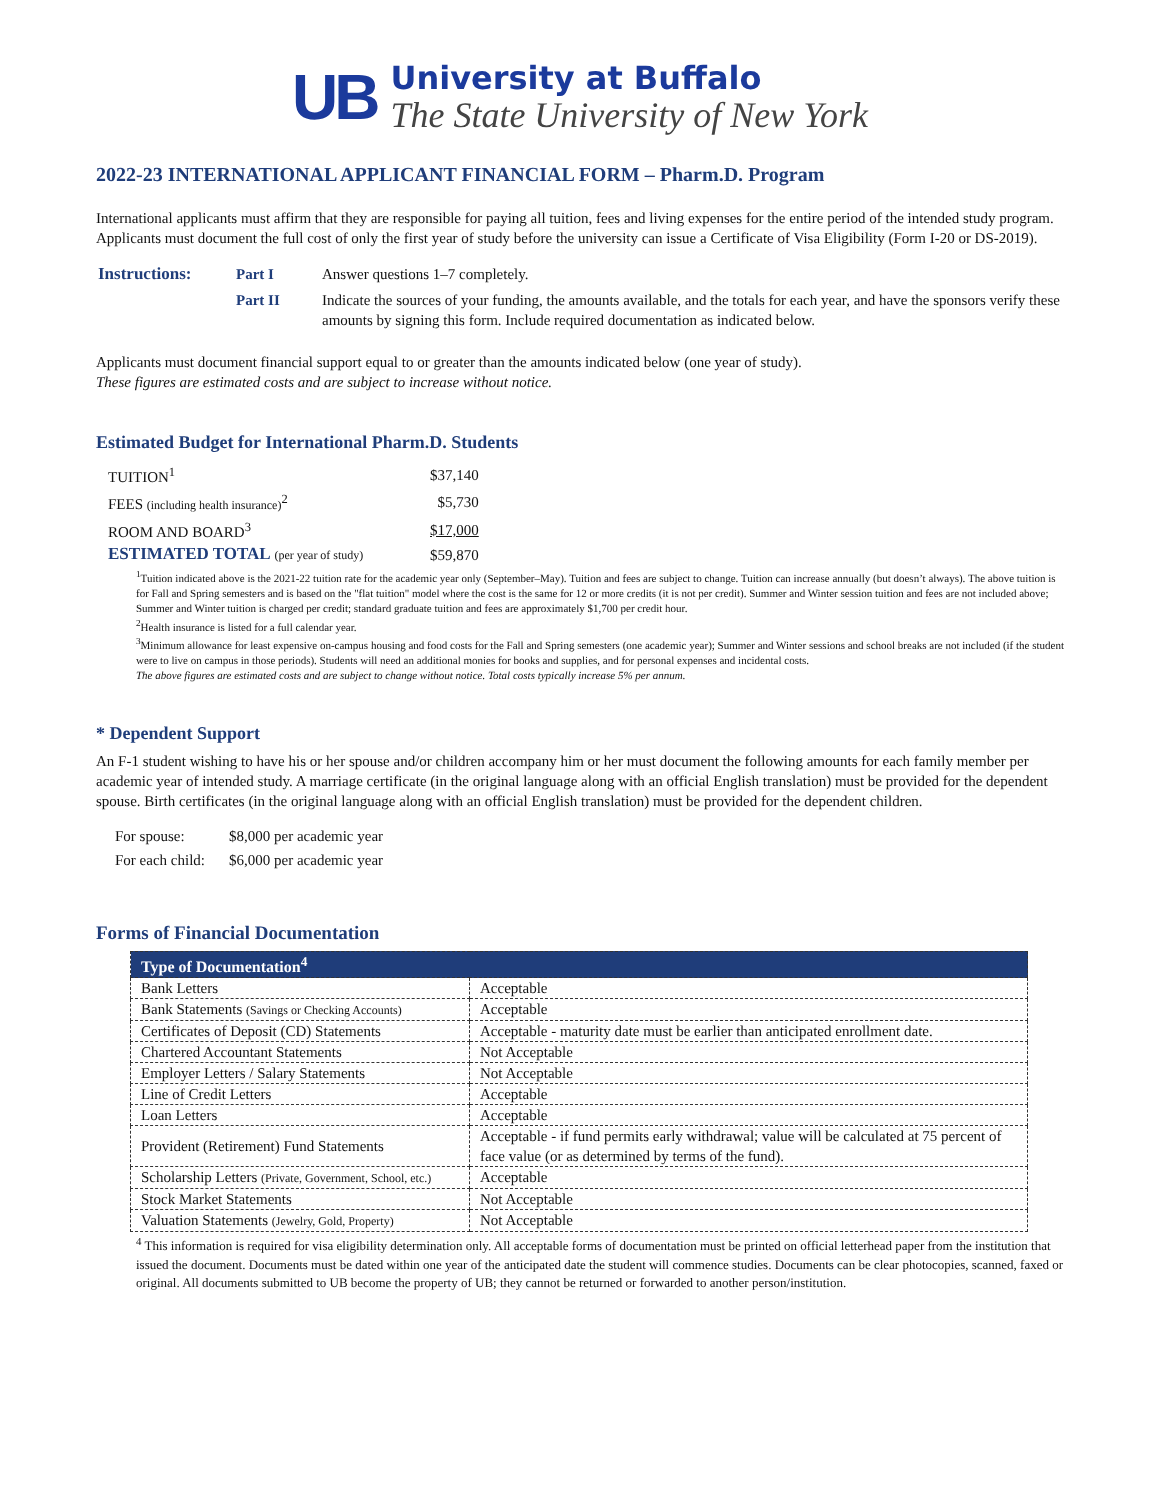UB
University at Buffalo
The State University of New York
2022-23 INTERNATIONAL APPLICANT FINANCIAL FORM – Pharm.D. Program
International applicants must affirm that they are responsible for paying all tuition, fees and living expenses for the entire period of the intended study program. Applicants must document the full cost of only the first year of study before the university can issue a Certificate of Visa Eligibility (Form I-20 or DS-2019).
| Instructions: | Part I | Answer questions 1–7 completely. |
| | Part II | Indicate the sources of your funding, the amounts available, and the totals for each year, and have the sponsors verify these amounts by signing this form. Include required documentation as indicated below. |
Applicants must document financial support equal to or greater than the amounts indicated below (one year of study).
These figures are estimated costs and are subject to increase without notice.
Estimated Budget for International Pharm.D. Students
| TUITION<sup>1</sup> | $37,140 |
| FEES (including health insurance)<sup>2</sup> | $5,730 |
| ROOM AND BOARD<sup>3</sup> | $17,000 |
| ESTIMATED TOTAL (per year of study) | $59,870 |
<sup>1</sup> Tuition indicated above is the 2021-22 tuition rate for the academic year only (September–May). Tuition and fees are subject to change. Tuition can increase annually (but doesn’t always). The above tuition is for Fall and Spring semesters and is based on the "flat tuition" model where the cost is the same for 12 or more credits (it is not per credit). Summer and Winter session tuition and fees are not included above; Summer and Winter tuition is charged per credit; standard graduate tuition and fees are approximately $1,700 per credit hour.
<sup>2</sup> Health insurance is listed for a full calendar year.
<sup>3</sup> Minimum allowance for least expensive on-campus housing and food costs for the Fall and Spring semesters (one academic year); Summer and Winter sessions and school breaks are not included (if the student were to live on campus in those periods). Students will need an additional monies for books and supplies, and for personal expenses and incidental costs.
The above figures are estimated costs and are subject to change without notice. Total costs typically increase 5% per annum.
* Dependent Support
An F-1 student wishing to have his or her spouse and/or children accompany him or her must document the following amounts for each family member per academic year of intended study. A marriage certificate (in the original language along with an official English translation) must be provided for the dependent spouse. Birth certificates (in the original language along with an official English translation) must be provided for the dependent children.
| For spouse: | $8,000 per academic year |
| For each child: | $6,000 per academic year |
Forms of Financial Documentation
| Type of Documentation<sup>4</sup> | |
| --- | --- |
| Bank Letters | Acceptable |
| Bank Statements (Savings or Checking Accounts) | Acceptable |
| Certificates of Deposit (CD) Statements | Acceptable - maturity date must be earlier than anticipated enrollment date. |
| Chartered Accountant Statements | Not Acceptable |
| Employer Letters / Salary Statements | Not Acceptable |
| Line of Credit Letters | Acceptable |
| Loan Letters | Acceptable |
| Provident (Retirement) Fund Statements | Acceptable - if fund permits early withdrawal; value will be calculated at 75 percent of face value (or as determined by terms of the fund). |
| Scholarship Letters (Private, Government, School, etc.) | Acceptable |
| Stock Market Statements | Not Acceptable |
| Valuation Statements (Jewelry, Gold, Property) | Not Acceptable |
<sup>4</sup> This information is required for visa eligibility determination only. All acceptable forms of documentation must be printed on official letterhead paper from the institution that issued the document. Documents must be dated within one year of the anticipated date the student will commence studies. Documents can be clear photocopies, scanned, faxed or original. All documents submitted to UB become the property of UB; they cannot be returned or forwarded to another person/institution.